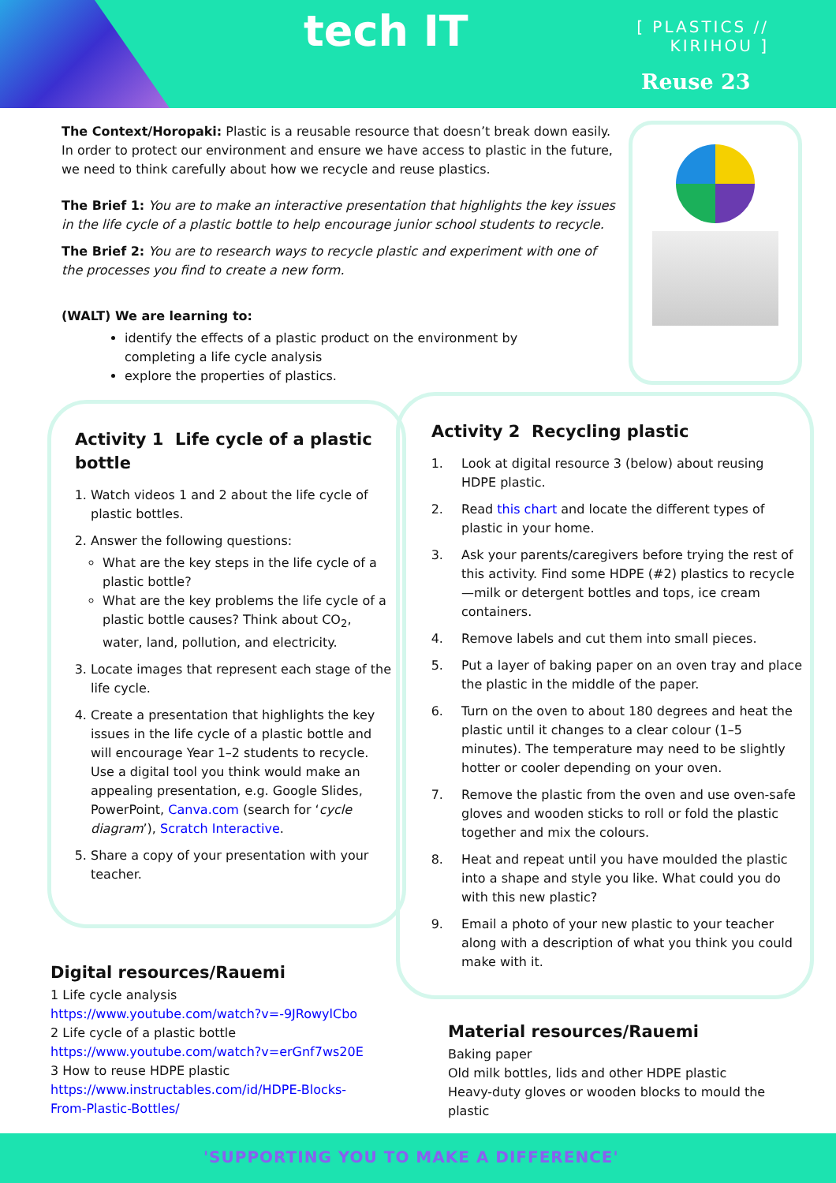tech IT
[ PLASTICS //
KIRIHOU ]
Reuse 23
The Context/Horopaki: Plastic is a reusable resource that doesn’t break down easily. In order to protect our environment and ensure we have access to plastic in the future, we need to think carefully about how we recycle and reuse plastics.
The Brief 1: You are to make an interactive presentation that highlights the key issues in the life cycle of a plastic bottle to help encourage junior school students to recycle.
The Brief 2: You are to research ways to recycle plastic and experiment with one of the processes you find to create a new form.
(WALT) We are learning to:
identify the effects of a plastic product on the environment by completing a life cycle analysis
explore the properties of plastics.
Activity 1 Life cycle of a plastic bottle
1. Watch videos 1 and 2 about the life cycle of plastic bottles.
2. Answer the following questions:
What are the key steps in the life cycle of a plastic bottle?
What are the key problems the life cycle of a plastic bottle causes? Think about CO<sub>2</sub>, water, land, pollution, and electricity.
3. Locate images that represent each stage of the life cycle.
4. Create a presentation that highlights the key issues in the life cycle of a plastic bottle and will encourage Year 1–2 students to recycle. Use a digital tool you think would make an appealing presentation, e.g. Google Slides, PowerPoint, Canva.com (search for ‘cycle diagram’), Scratch Interactive.
5. Share a copy of your presentation with your teacher.
Activity 2 Recycling plastic
1. Look at digital resource 3 (below) about reusing HDPE plastic.
2. Read this chart and locate the different types of plastic in your home.
3. Ask your parents/caregivers before trying the rest of this activity. Find some HDPE (#2) plastics to recycle—milk or detergent bottles and tops, ice cream containers.
4. Remove labels and cut them into small pieces.
5. Put a layer of baking paper on an oven tray and place the plastic in the middle of the paper.
6. Turn on the oven to about 180 degrees and heat the plastic until it changes to a clear colour (1–5 minutes). The temperature may need to be slightly hotter or cooler depending on your oven.
7. Remove the plastic from the oven and use oven-safe gloves and wooden sticks to roll or fold the plastic together and mix the colours.
8. Heat and repeat until you have moulded the plastic into a shape and style you like. What could you do with this new plastic?
9. Email a photo of your new plastic to your teacher along with a description of what you think you could make with it.
Digital resources/Rauemi
1 Life cycle analysis
https://www.youtube.com/watch?v=-9JRowylCbo
2 Life cycle of a plastic bottle
https://www.youtube.com/watch?v=erGnf7ws20E
3 How to reuse HDPE plastic
https://www.instructables.com/id/HDPE-Blocks-From-Plastic-Bottles/
Material resources/Rauemi
Baking paper
Old milk bottles, lids and other HDPE plastic
Heavy-duty gloves or wooden blocks to mould the plastic
'SUPPORTING YOU TO MAKE A DIFFERENCE'